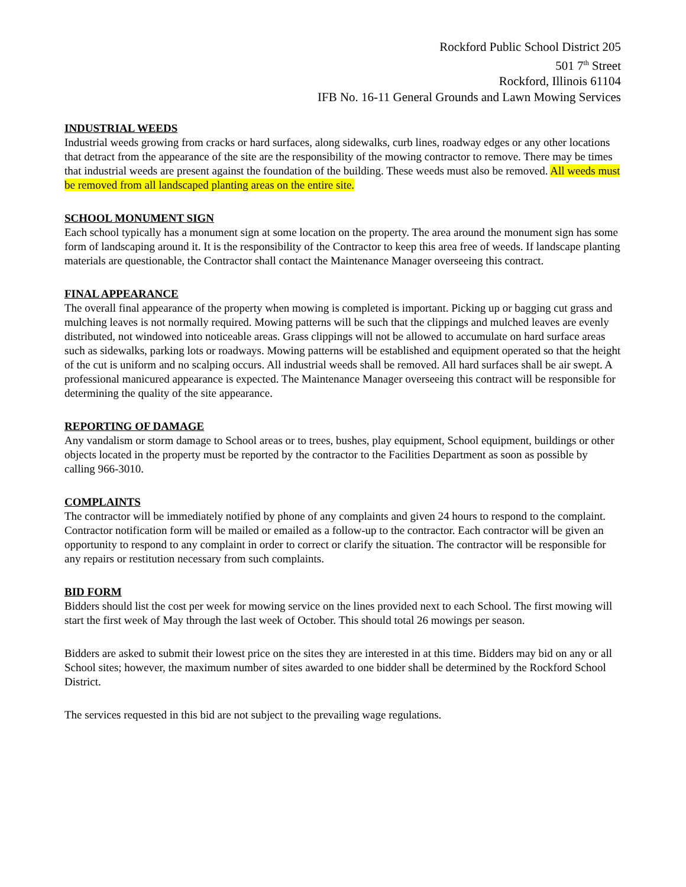Rockford Public School District 205
501 7<sup>th</sup> Street
Rockford, Illinois 61104
IFB No. 16-11 General Grounds and Lawn Mowing Services
INDUSTRIAL WEEDS
Industrial weeds growing from cracks or hard surfaces, along sidewalks, curb lines, roadway edges or any other locations that detract from the appearance of the site are the responsibility of the mowing contractor to remove. There may be times that industrial weeds are present against the foundation of the building. These weeds must also be removed. All weeds must be removed from all landscaped planting areas on the entire site.
SCHOOL MONUMENT SIGN
Each school typically has a monument sign at some location on the property. The area around the monument sign has some form of landscaping around it. It is the responsibility of the Contractor to keep this area free of weeds. If landscape planting materials are questionable, the Contractor shall contact the Maintenance Manager overseeing this contract.
FINAL APPEARANCE
The overall final appearance of the property when mowing is completed is important. Picking up or bagging cut grass and mulching leaves is not normally required. Mowing patterns will be such that the clippings and mulched leaves are evenly distributed, not windowed into noticeable areas. Grass clippings will not be allowed to accumulate on hard surface areas such as sidewalks, parking lots or roadways. Mowing patterns will be established and equipment operated so that the height of the cut is uniform and no scalping occurs. All industrial weeds shall be removed. All hard surfaces shall be air swept. A professional manicured appearance is expected. The Maintenance Manager overseeing this contract will be responsible for determining the quality of the site appearance.
REPORTING OF DAMAGE
Any vandalism or storm damage to School areas or to trees, bushes, play equipment, School equipment, buildings or other objects located in the property must be reported by the contractor to the Facilities Department as soon as possible by calling 966-3010.
COMPLAINTS
The contractor will be immediately notified by phone of any complaints and given 24 hours to respond to the complaint. Contractor notification form will be mailed or emailed as a follow-up to the contractor. Each contractor will be given an opportunity to respond to any complaint in order to correct or clarify the situation. The contractor will be responsible for any repairs or restitution necessary from such complaints.
BID FORM
Bidders should list the cost per week for mowing service on the lines provided next to each School. The first mowing will start the first week of May through the last week of October. This should total 26 mowings per season.
Bidders are asked to submit their lowest price on the sites they are interested in at this time. Bidders may bid on any or all School sites; however, the maximum number of sites awarded to one bidder shall be determined by the Rockford School District.
The services requested in this bid are not subject to the prevailing wage regulations.